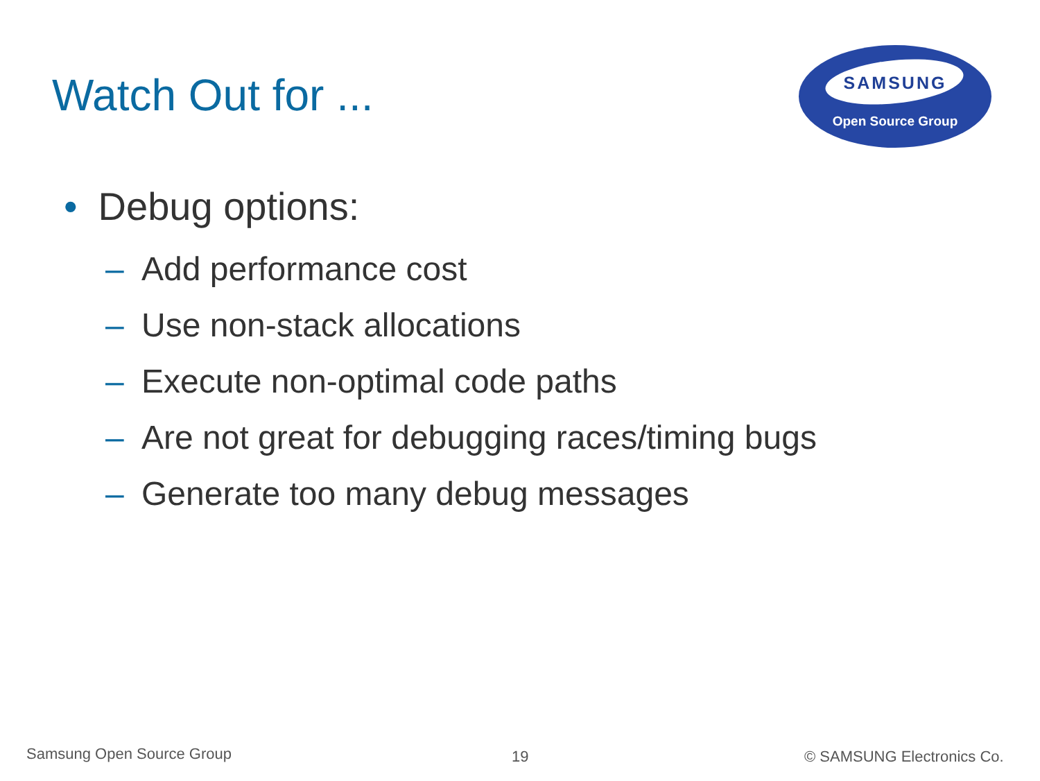Watch Out for ...
SAMSUNG
Open Source Group
• Debug options:
– Add performance cost
– Use non-stack allocations
– Execute non-optimal code paths
– Are not great for debugging races/timing bugs
– Generate too many debug messages
Samsung Open Source Group 19 © SAMSUNG Electronics Co.